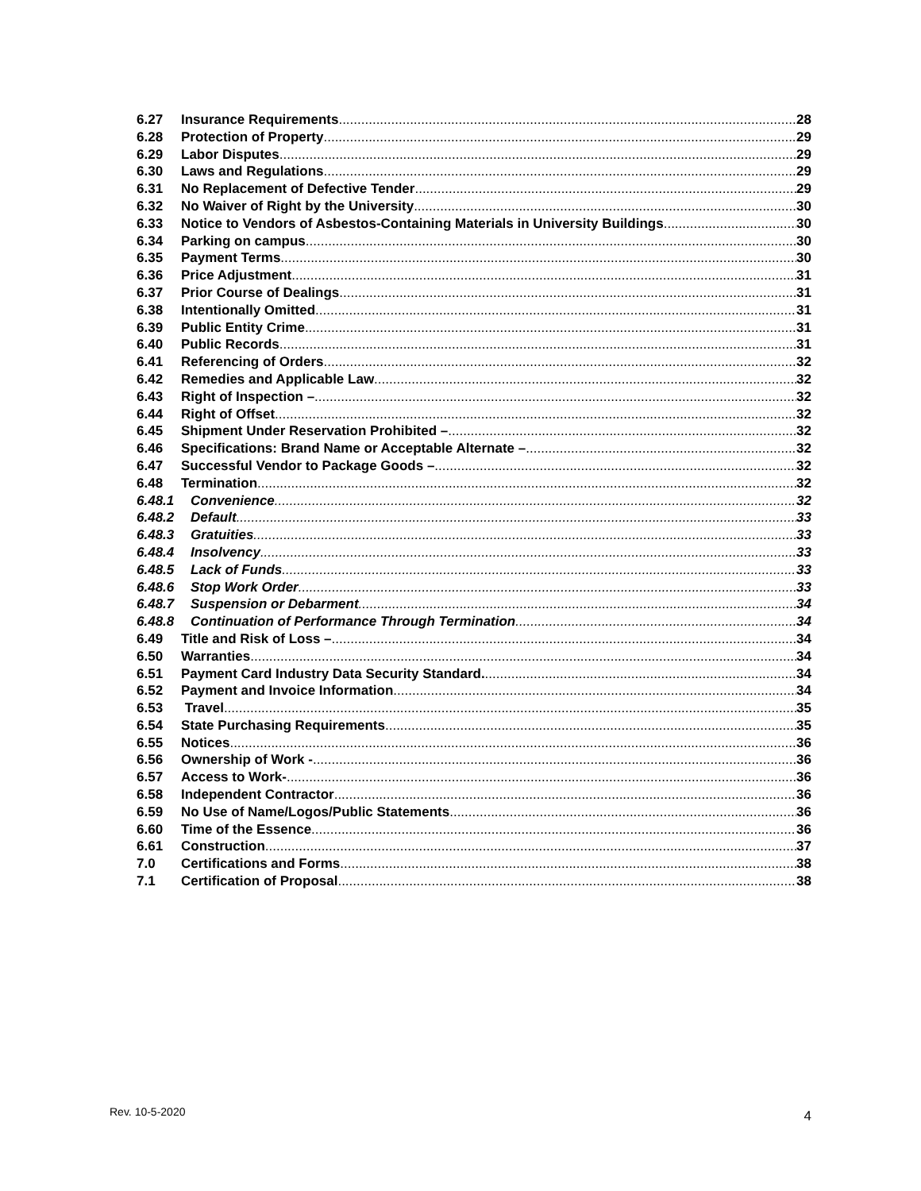6.27 Insurance Requirements 28
6.28 Protection of Property 29
6.29 Labor Disputes 29
6.30 Laws and Regulations 29
6.31 No Replacement of Defective Tender 29
6.32 No Waiver of Right by the University 30
6.33 Notice to Vendors of Asbestos-Containing Materials in University Buildings 30
6.34 Parking on campus 30
6.35 Payment Terms 30
6.36 Price Adjustment 31
6.37 Prior Course of Dealings 31
6.38 Intentionally Omitted 31
6.39 Public Entity Crime 31
6.40 Public Records 31
6.41 Referencing of Orders 32
6.42 Remedies and Applicable Law 32
6.43 Right of Inspection – 32
6.44 Right of Offset 32
6.45 Shipment Under Reservation Prohibited – 32
6.46 Specifications: Brand Name or Acceptable Alternate – 32
6.47 Successful Vendor to Package Goods – 32
6.48 Termination 32
6.48.1 Convenience 32
6.48.2 Default 33
6.48.3 Gratuities 33
6.48.4 Insolvency 33
6.48.5 Lack of Funds 33
6.48.6 Stop Work Order 33
6.48.7 Suspension or Debarment 34
6.48.8 Continuation of Performance Through Termination 34
6.49 Title and Risk of Loss – 34
6.50 Warranties 34
6.51 Payment Card Industry Data Security Standard. 34
6.52 Payment and Invoice Information 34
6.53 Travel 35
6.54 State Purchasing Requirements 35
6.55 Notices 36
6.56 Ownership of Work - 36
6.57 Access to Work- 36
6.58 Independent Contractor 36
6.59 No Use of Name/Logos/Public Statements 36
6.60 Time of the Essence 36
6.61 Construction 37
7.0 Certifications and Forms 38
7.1 Certification of Proposal 38
Rev. 10-5-2020 4